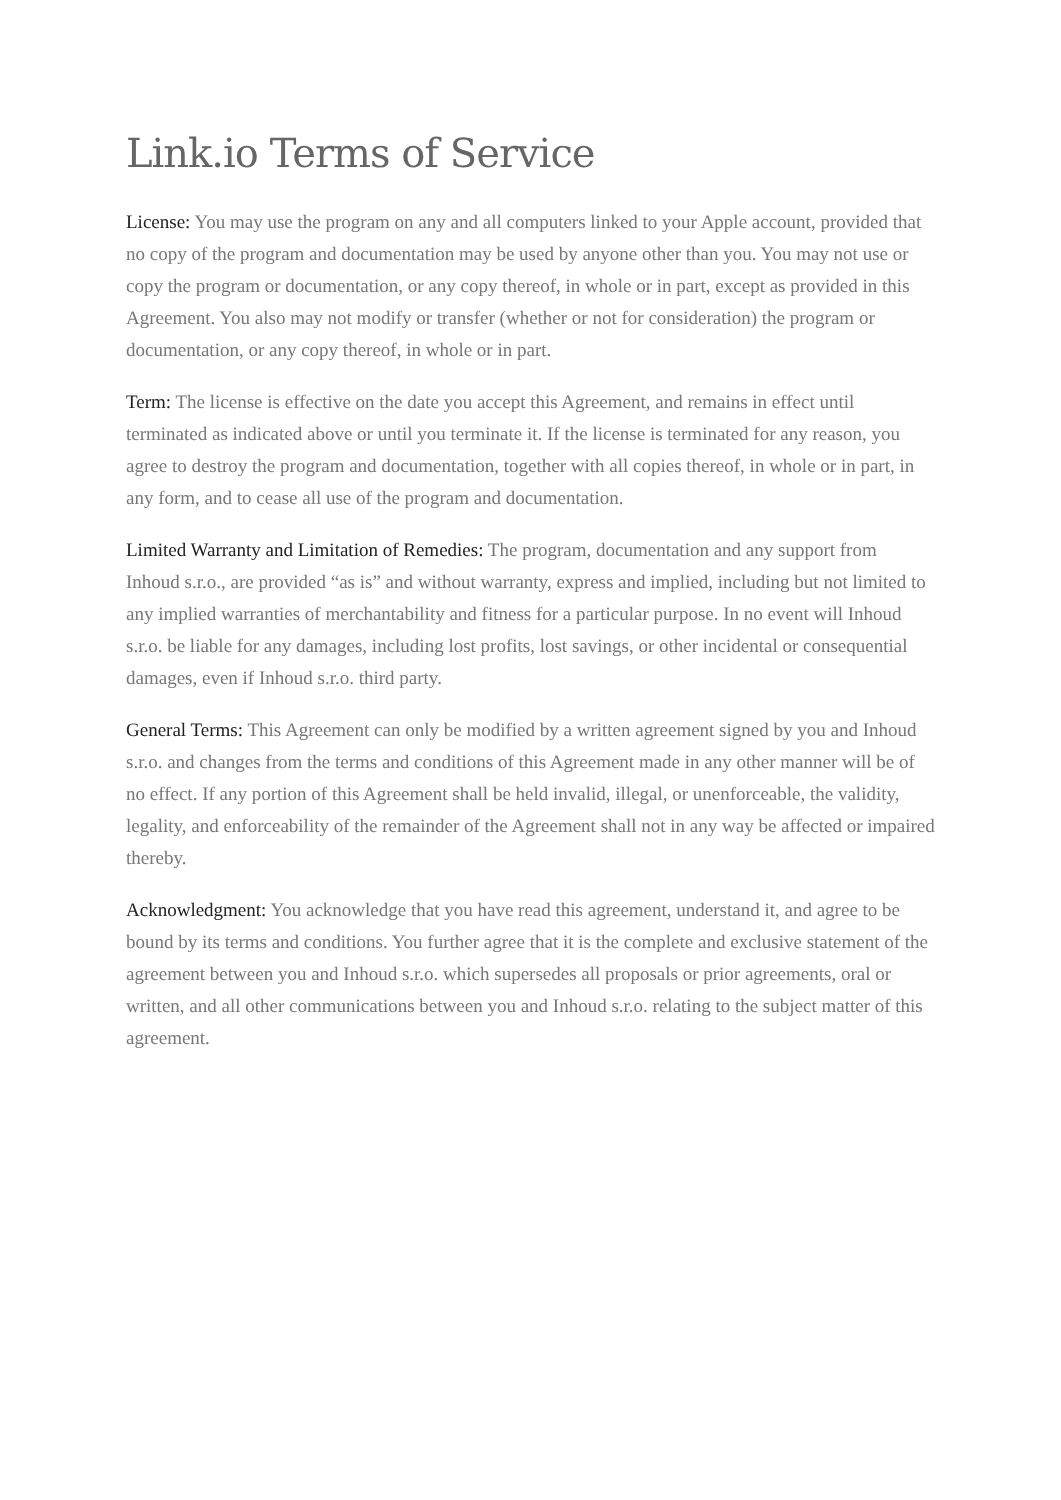Link.io Terms of Service
License: You may use the program on any and all computers linked to your Apple account, provided that no copy of the program and documentation may be used by anyone other than you. You may not use or copy the program or documentation, or any copy thereof, in whole or in part, except as provided in this Agreement. You also may not modify or transfer (whether or not for consideration) the program or documentation, or any copy thereof, in whole or in part.
Term: The license is effective on the date you accept this Agreement, and remains in effect until terminated as indicated above or until you terminate it. If the license is terminated for any reason, you agree to destroy the program and documentation, together with all copies thereof, in whole or in part, in any form, and to cease all use of the program and documentation.
Limited Warranty and Limitation of Remedies: The program, documentation and any support from Inhoud s.r.o., are provided “as is” and without warranty, express and implied, including but not limited to any implied warranties of merchantability and fitness for a particular purpose. In no event will Inhoud s.r.o. be liable for any damages, including lost profits, lost savings, or other incidental or consequential damages, even if Inhoud s.r.o. third party.
General Terms: This Agreement can only be modified by a written agreement signed by you and Inhoud s.r.o. and changes from the terms and conditions of this Agreement made in any other manner will be of no effect. If any portion of this Agreement shall be held invalid, illegal, or unenforceable, the validity, legality, and enforceability of the remainder of the Agreement shall not in any way be affected or impaired thereby.
Acknowledgment: You acknowledge that you have read this agreement, understand it, and agree to be bound by its terms and conditions. You further agree that it is the complete and exclusive statement of the agreement between you and Inhoud s.r.o. which supersedes all proposals or prior agreements, oral or written, and all other communications between you and Inhoud s.r.o. relating to the subject matter of this agreement.